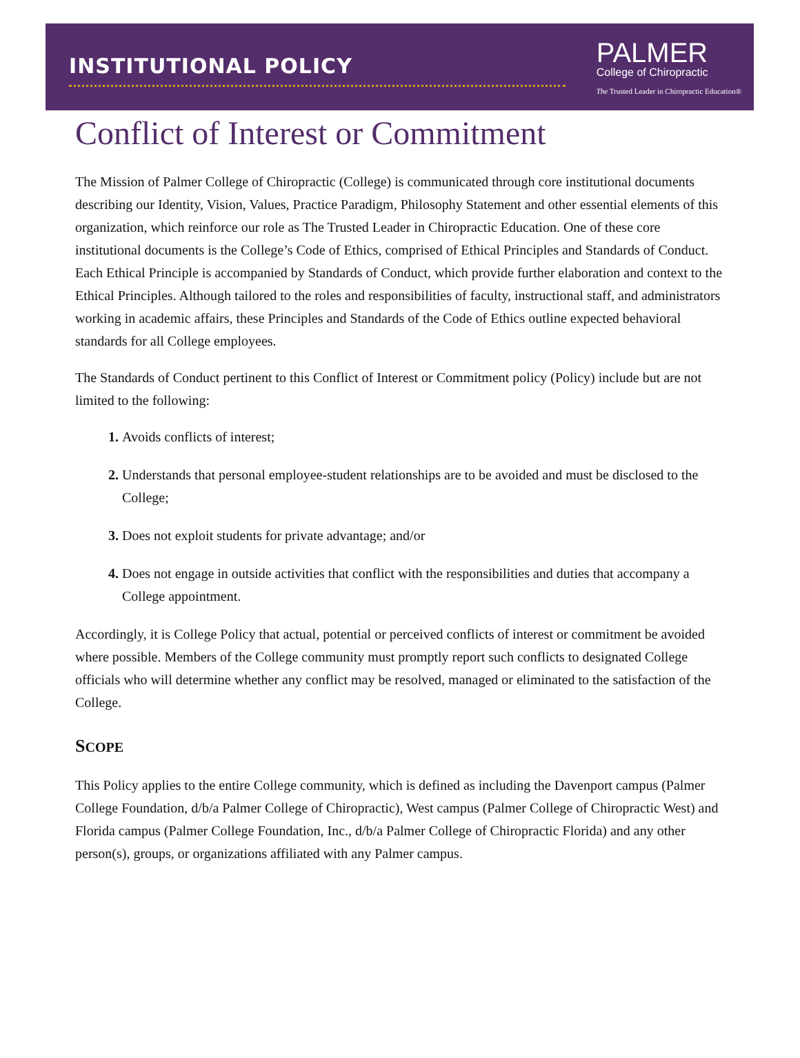INSTITUTIONAL POLICY
PALMER
College of Chiropractic
The Trusted Leader in Chiropractic Education®
Conflict of Interest or Commitment
The Mission of Palmer College of Chiropractic (College) is communicated through core institutional documents describing our Identity, Vision, Values, Practice Paradigm, Philosophy Statement and other essential elements of this organization, which reinforce our role as The Trusted Leader in Chiropractic Education. One of these core institutional documents is the College’s Code of Ethics, comprised of Ethical Principles and Standards of Conduct. Each Ethical Principle is accompanied by Standards of Conduct, which provide further elaboration and context to the Ethical Principles. Although tailored to the roles and responsibilities of faculty, instructional staff, and administrators working in academic affairs, these Principles and Standards of the Code of Ethics outline expected behavioral standards for all College employees.
The Standards of Conduct pertinent to this Conflict of Interest or Commitment policy (Policy) include but are not limited to the following:
Avoids conflicts of interest;
Understands that personal employee-student relationships are to be avoided and must be disclosed to the College;
Does not exploit students for private advantage; and/or
Does not engage in outside activities that conflict with the responsibilities and duties that accompany a College appointment.
Accordingly, it is College Policy that actual, potential or perceived conflicts of interest or commitment be avoided where possible. Members of the College community must promptly report such conflicts to designated College officials who will determine whether any conflict may be resolved, managed or eliminated to the satisfaction of the College.
SCOPE
This Policy applies to the entire College community, which is defined as including the Davenport campus (Palmer College Foundation, d/b/a Palmer College of Chiropractic), West campus (Palmer College of Chiropractic West) and Florida campus (Palmer College Foundation, Inc., d/b/a Palmer College of Chiropractic Florida) and any other person(s), groups, or organizations affiliated with any Palmer campus.